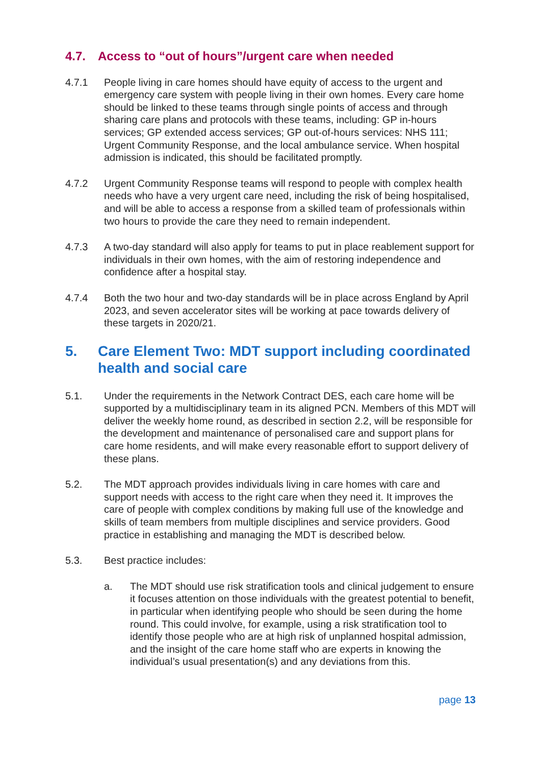4.7. Access to “out of hours”/urgent care when needed
4.7.1 People living in care homes should have equity of access to the urgent and emergency care system with people living in their own homes. Every care home should be linked to these teams through single points of access and through sharing care plans and protocols with these teams, including: GP in-hours services; GP extended access services; GP out-of-hours services: NHS 111; Urgent Community Response, and the local ambulance service. When hospital admission is indicated, this should be facilitated promptly.
4.7.2 Urgent Community Response teams will respond to people with complex health needs who have a very urgent care need, including the risk of being hospitalised, and will be able to access a response from a skilled team of professionals within two hours to provide the care they need to remain independent.
4.7.3 A two-day standard will also apply for teams to put in place reablement support for individuals in their own homes, with the aim of restoring independence and confidence after a hospital stay.
4.7.4 Both the two hour and two-day standards will be in place across England by April 2023, and seven accelerator sites will be working at pace towards delivery of these targets in 2020/21.
5. Care Element Two: MDT support including coordinated health and social care
5.1. Under the requirements in the Network Contract DES, each care home will be supported by a multidisciplinary team in its aligned PCN. Members of this MDT will deliver the weekly home round, as described in section 2.2, will be responsible for the development and maintenance of personalised care and support plans for care home residents, and will make every reasonable effort to support delivery of these plans.
5.2. The MDT approach provides individuals living in care homes with care and support needs with access to the right care when they need it. It improves the care of people with complex conditions by making full use of the knowledge and skills of team members from multiple disciplines and service providers. Good practice in establishing and managing the MDT is described below.
5.3. Best practice includes:
a. The MDT should use risk stratification tools and clinical judgement to ensure it focuses attention on those individuals with the greatest potential to benefit, in particular when identifying people who should be seen during the home round. This could involve, for example, using a risk stratification tool to identify those people who are at high risk of unplanned hospital admission, and the insight of the care home staff who are experts in knowing the individual’s usual presentation(s) and any deviations from this.
page 13